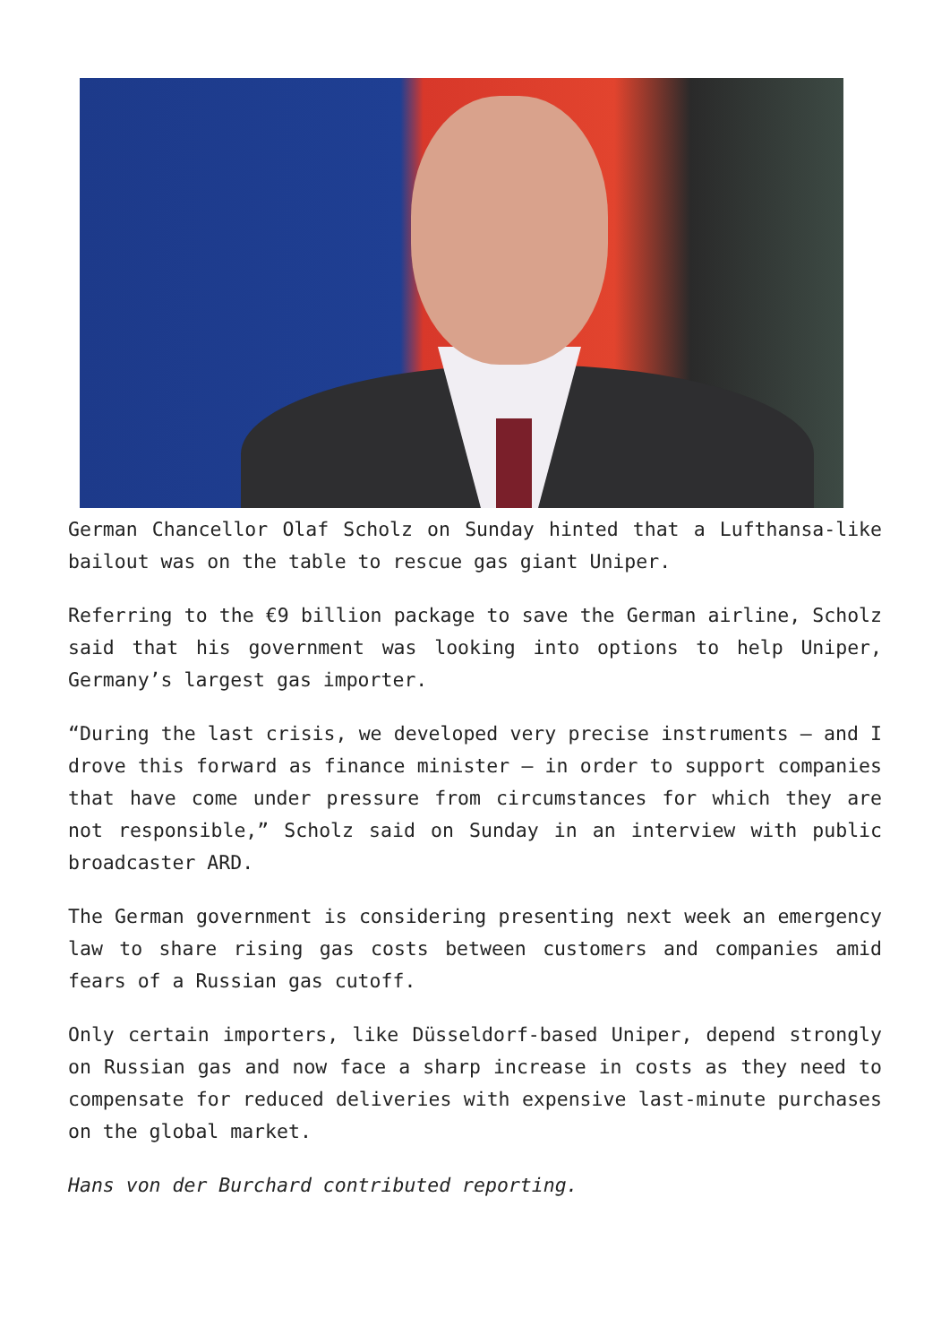German Chancellor Olaf Scholz on Sunday hinted that a Lufthansa-like bailout was on the table to rescue gas giant Uniper.
Referring to the €9 billion package to save the German airline, Scholz said that his government was looking into options to help Uniper, Germany’s largest gas importer.
“During the last crisis, we developed very precise instruments — and I drove this forward as finance minister — in order to support companies that have come under pressure from circumstances for which they are not responsible,” Scholz said on Sunday in an interview with public broadcaster ARD.
The German government is considering presenting next week an emergency law to share rising gas costs between customers and companies amid fears of a Russian gas cutoff.
Only certain importers, like Düsseldorf-based Uniper, depend strongly on Russian gas and now face a sharp increase in costs as they need to compensate for reduced deliveries with expensive last-minute purchases on the global market.
Hans von der Burchard contributed reporting.